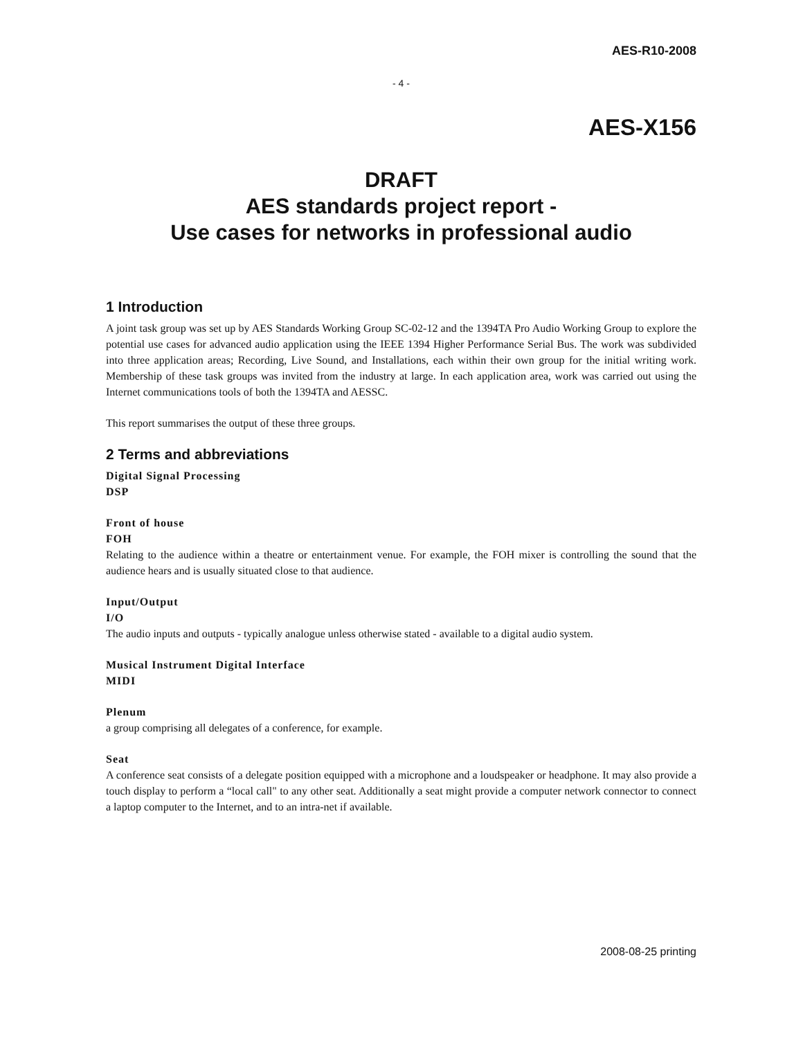AES-R10-2008
- 4 -
AES-X156
DRAFT
AES standards project report -
Use cases for networks in professional audio
1 Introduction
A joint task group was set up by AES Standards Working Group SC-02-12 and the 1394TA Pro Audio Working Group to explore the potential use cases for advanced audio application using the IEEE 1394 Higher Performance Serial Bus. The work was subdivided into three application areas; Recording, Live Sound, and Installations, each within their own group for the initial writing work. Membership of these task groups was invited from the industry at large. In each application area, work was carried out using the Internet communications tools of both the 1394TA and AESSC.
This report summarises the output of these three groups.
2 Terms and abbreviations
Digital Signal Processing
DSP
Front of house
FOH
Relating to the audience within a theatre or entertainment venue. For example, the FOH mixer is controlling the sound that the audience hears and is usually situated close to that audience.
Input/Output
I/O
The audio inputs and outputs - typically analogue unless otherwise stated - available to a digital audio system.
Musical Instrument Digital Interface
MIDI
Plenum
a group comprising all delegates of a conference, for example.
Seat
A conference seat consists of a delegate position equipped with a microphone and a loudspeaker or headphone. It may also provide a touch display to perform a “local call" to any other seat. Additionally a seat might provide a computer network connector to connect a laptop computer to the Internet, and to an intra-net if available.
2008-08-25 printing